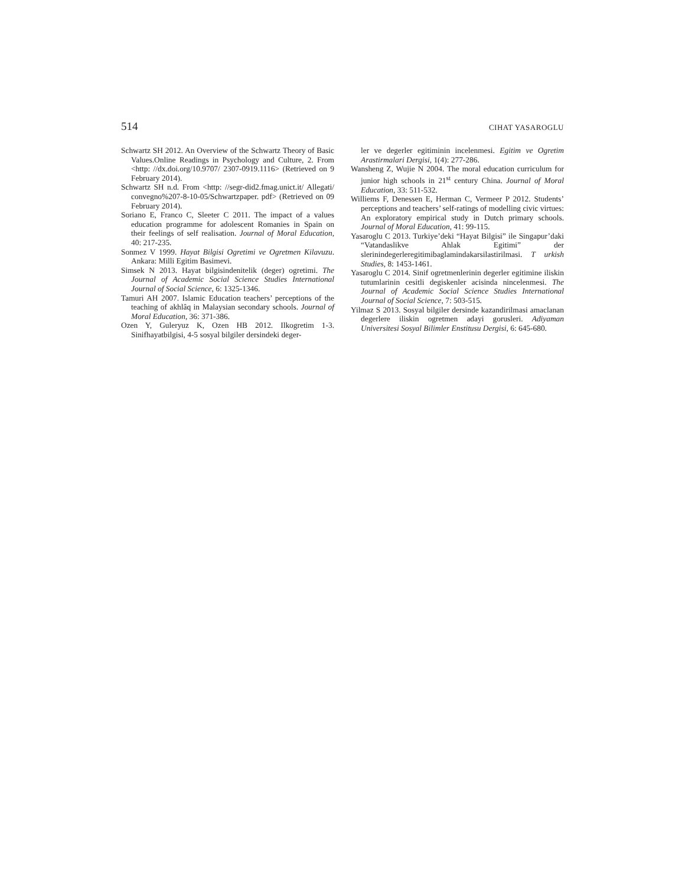514 CIHAT YASAROGLU
Schwartz SH 2012. An Overview of the Schwartz Theory of Basic Values.Online Readings in Psychology and Culture, 2. From <http: //dx.doi.org/10.9707/ 2307-0919.1116> (Retrieved on 9 February 2014).
Schwartz SH n.d. From <http: //segr-did2.fmag.unict.it/ Allegati/ convegno%207-8-10-05/Schwartzpaper. pdf> (Retrieved on 09 February 2014).
Soriano E, Franco C, Sleeter C 2011. The impact of a values education programme for adolescent Romanies in Spain on their feelings of self realisation. Journal of Moral Education, 40: 217-235.
Sonmez V 1999. Hayat Bilgisi Ogretimi ve Ogretmen Kilavuzu. Ankara: Milli Egitim Basimevi.
Simsek N 2013. Hayat bilgisindenitelik (deger) ogretimi. The Journal of Academic Social Science Studies International Journal of Social Science, 6: 1325-1346.
Tamuri AH 2007. Islamic Education teachers’ perceptions of the teaching of akhlâq in Malaysian secondary schools. Journal of Moral Education, 36: 371-386.
Ozen Y, Guleryuz K, Ozen HB 2012. Ilkogretim 1-3. Sinifhayatbilgisi, 4-5 sosyal bilgiler dersindeki deger-
ler ve degerler egitiminin incelenmesi. Egitim ve Ogretim Arastirmalari Dergisi, 1(4): 277-286.
Wansheng Z, Wujie N 2004. The moral education curriculum for junior high schools in 21<sup>st</sup> century China. Journal of Moral Education, 33: 511-532.
Williems F, Denessen E, Herman C, Vermeer P 2012. Students’ perceptions and teachers’ self-ratings of modelling civic virtues: An exploratory empirical study in Dutch primary schools. Journal of Moral Education, 41: 99-115.
Yasaroglu C 2013. Turkiye’deki “Hayat Bilgisi” ile Singapur’daki “Vatandaslikve Ahlak Egitimi” der slerinindegerleregitimibaglamindakarsilastirilmasi. T urkish Studies, 8: 1453-1461.
Yasaroglu C 2014. Sinif ogretmenlerinin degerler egitimine iliskin tutumlarinin cesitli degiskenler acisinda nincelenmesi. The Journal of Academic Social Science Studies International Journal of Social Science, 7: 503-515.
Yilmaz S 2013. Sosyal bilgiler dersinde kazandirilmasi amaclanan degerlere iliskin ogretmen adayi gorusleri. Adiyaman Universitesi Sosyal Bilimler Enstitusu Dergisi, 6: 645-680.